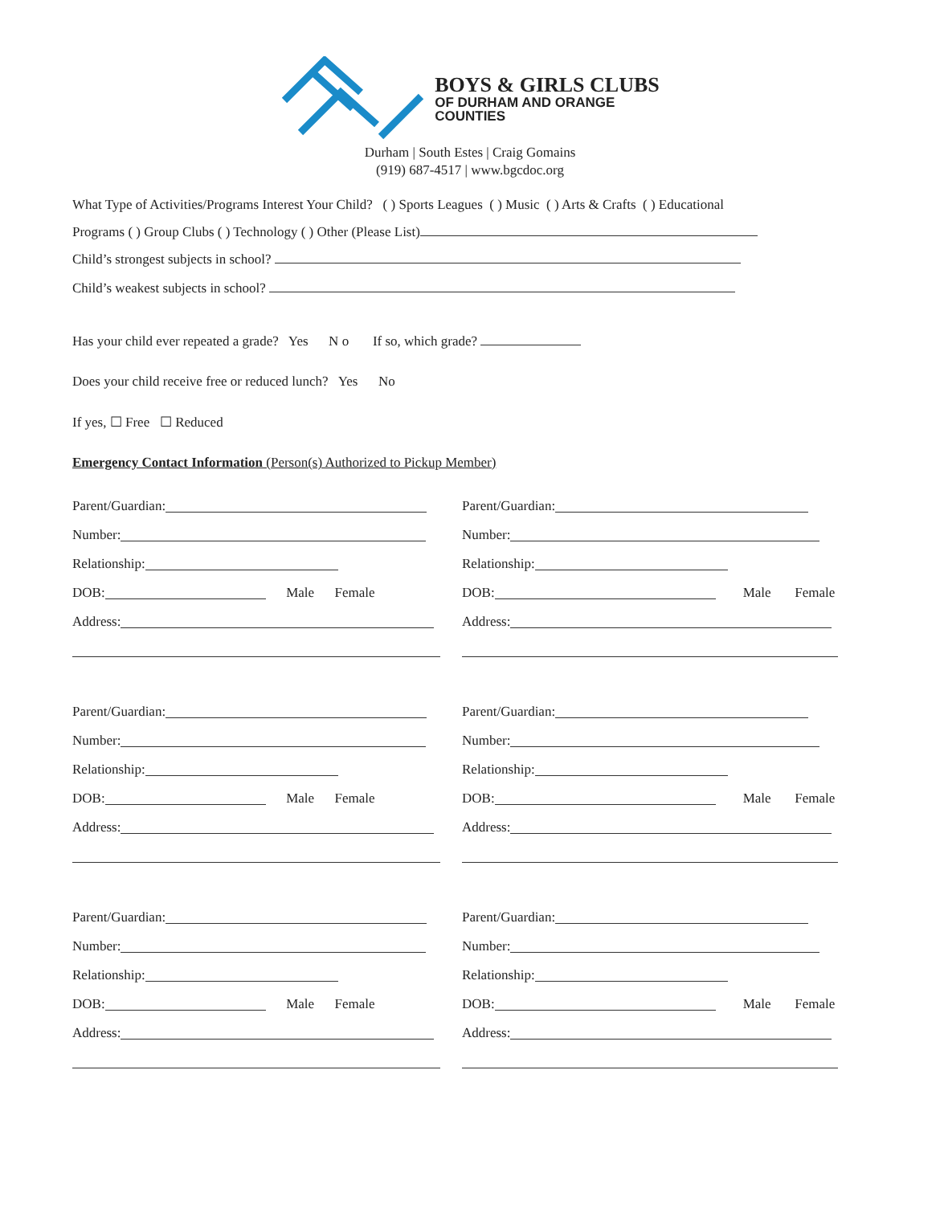BOYS & GIRLS CLUBS
OF DURHAM AND ORANGE
COUNTIES
Durham | South Estes | Craig Gomains
(919) 687-4517 | www.bgcdoc.org
What Type of Activities/Programs Interest Your Child? ( ) Sports Leagues ( ) Music ( ) Arts & Crafts ( ) Educational
Programs ( ) Group Clubs ( ) Technology ( ) Other (Please List)
Child’s strongest subjects in school?
Child’s weakest subjects in school?
Has your child ever repeated a grade? Yes N o If so, which grade?
Does your child receive free or reduced lunch? Yes No
If yes, ☐ Free ☐ Reduced
Emergency Contact Information (Person(s) Authorized to Pickup Member)
Parent/Guardian:
Number:
Relationship:
DOB: Male Female
Address:
Parent/Guardian:
Number:
Relationship:
DOB: Male Female
Address:
Parent/Guardian:
Number:
Relationship:
DOB: Male Female
Address:
Parent/Guardian:
Number:
Relationship:
DOB: Male Female
Address:
Parent/Guardian:
Number:
Relationship:
DOB: Male Female
Address:
Parent/Guardian:
Number:
Relationship:
DOB: Male Female
Address: